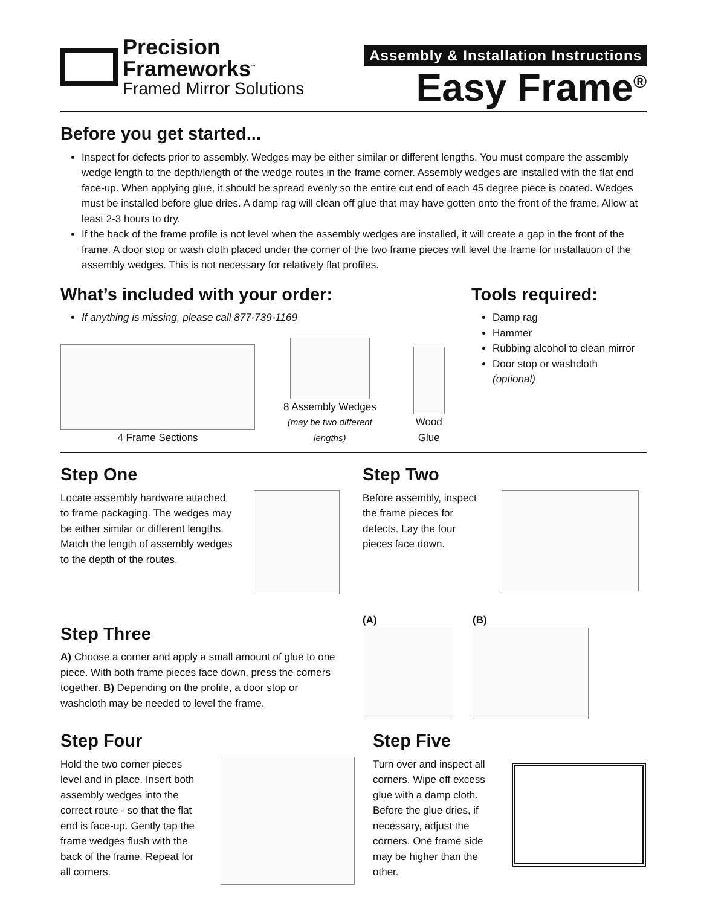Precision
Frameworks<sup>™</sup>
Framed Mirror Solutions
Assembly & Installation Instructions
Easy Frame<sup>®</sup>
Before you get started...
Inspect for defects prior to assembly. Wedges may be either similar or different lengths. You must compare the assembly wedge length to the depth/length of the wedge routes in the frame corner. Assembly wedges are installed with the flat end face-up. When applying glue, it should be spread evenly so the entire cut end of each 45 degree piece is coated. Wedges must be installed before glue dries. A damp rag will clean off glue that may have gotten onto the front of the frame. Allow at least 2-3 hours to dry.
If the back of the frame profile is not level when the assembly wedges are installed, it will create a gap in the front of the frame. A door stop or wash cloth placed under the corner of the two frame pieces will level the frame for installation of the assembly wedges. This is not necessary for relatively flat profiles.
What’s included with your order:
If anything is missing, please call 877-739-1169
4 Frame Sections
8 Assembly Wedges
(may be two different lengths)
Wood Glue
Tools required:
Damp rag
Hammer
Rubbing alcohol to clean mirror
Door stop or washcloth
(optional)
Step One
Locate assembly hardware attached to frame packaging. The wedges may be either similar or different lengths. Match the length of assembly wedges to the depth of the routes.
Step Two
Before assembly, inspect the frame pieces for defects. Lay the four pieces face down.
Step Three
A) Choose a corner and apply a small amount of glue to one piece. With both frame pieces face down, press the corners together. B) Depending on the profile, a door stop or washcloth may be needed to level the frame.
(A) (B)
Step Four
Hold the two corner pieces level and in place. Insert both assembly wedges into the correct route - so that the flat end is face-up. Gently tap the frame wedges flush with the back of the frame. Repeat for all corners.
Step Five
Turn over and inspect all corners. Wipe off excess glue with a damp cloth. Before the glue dries, if necessary, adjust the corners. One frame side may be higher than the other.